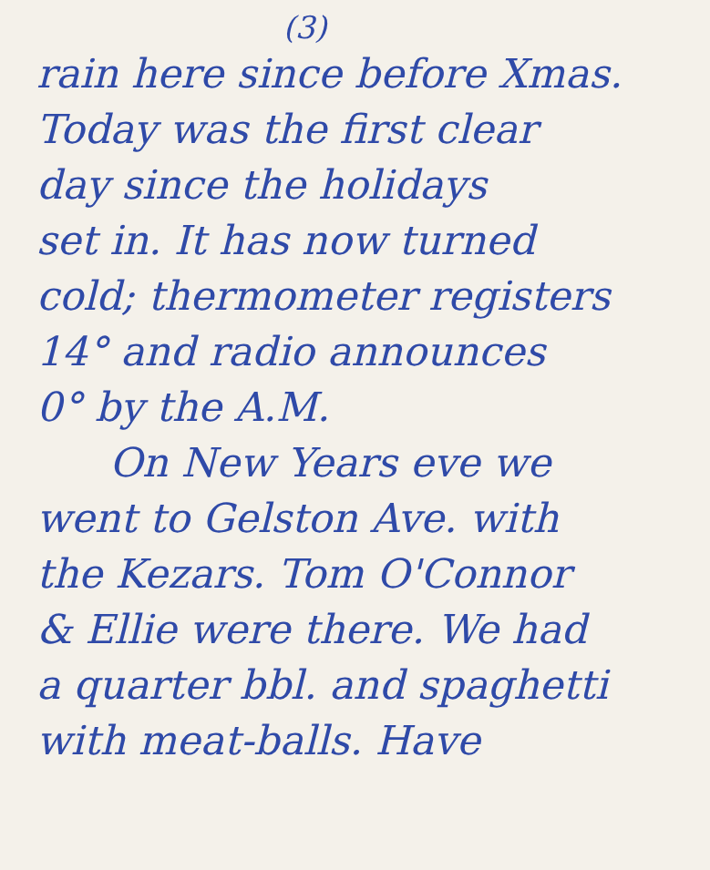(3)
rain here since before Xmas.
Today was the first clear
day since the holidays
set in. It has now turned
cold; thermometer registers
14° and radio announces
0° by the A.M.
On New Years eve we
went to Gelston Ave. with
the Kezars. Tom O'Connor
& Ellie were there. We had
a quarter bbl. and spaghetti
with meat-balls. Have